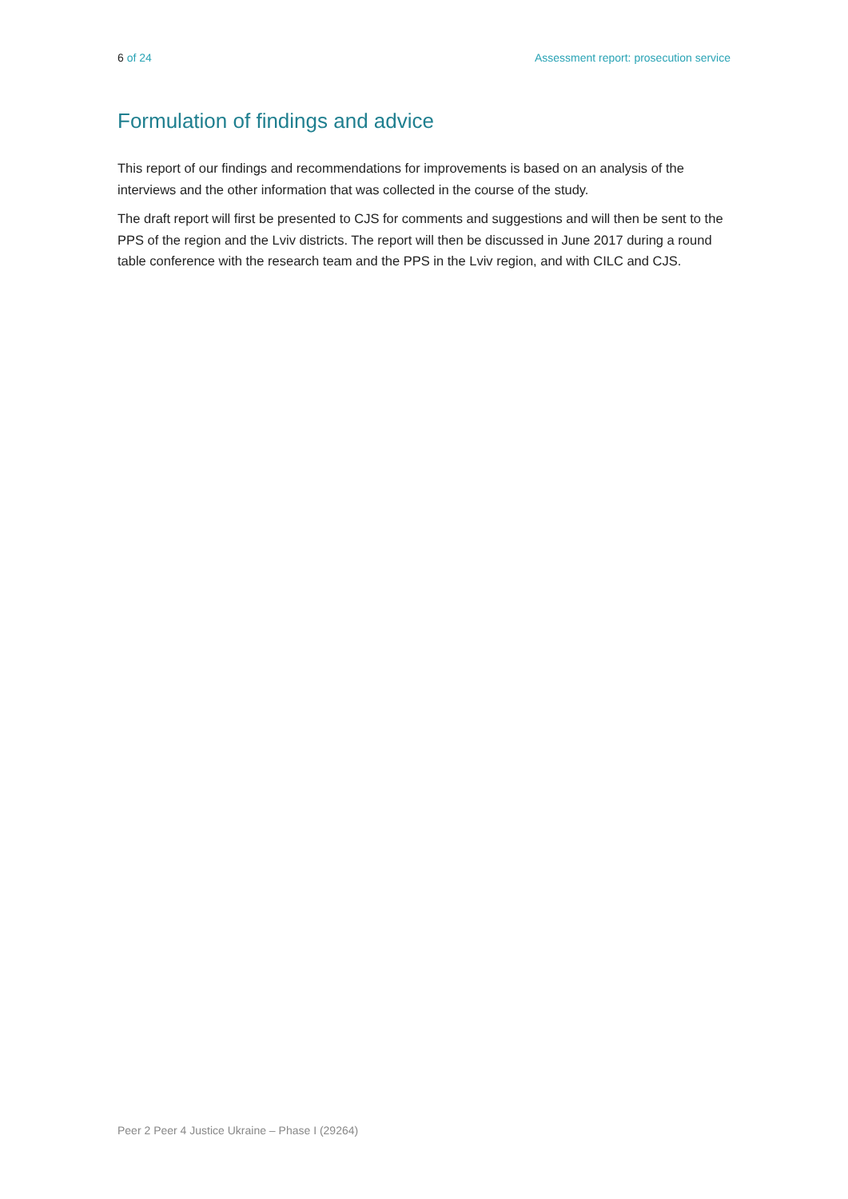6 of 24 Assessment report: prosecution service
Formulation of findings and advice
This report of our findings and recommendations for improvements is based on an analysis of the interviews and the other information that was collected in the course of the study.
The draft report will first be presented to CJS for comments and suggestions and will then be sent to the PPS of the region and the Lviv districts. The report will then be discussed in June 2017 during a round table conference with the research team and the PPS in the Lviv region, and with CILC and CJS.
Peer 2 Peer 4 Justice Ukraine – Phase I (29264)